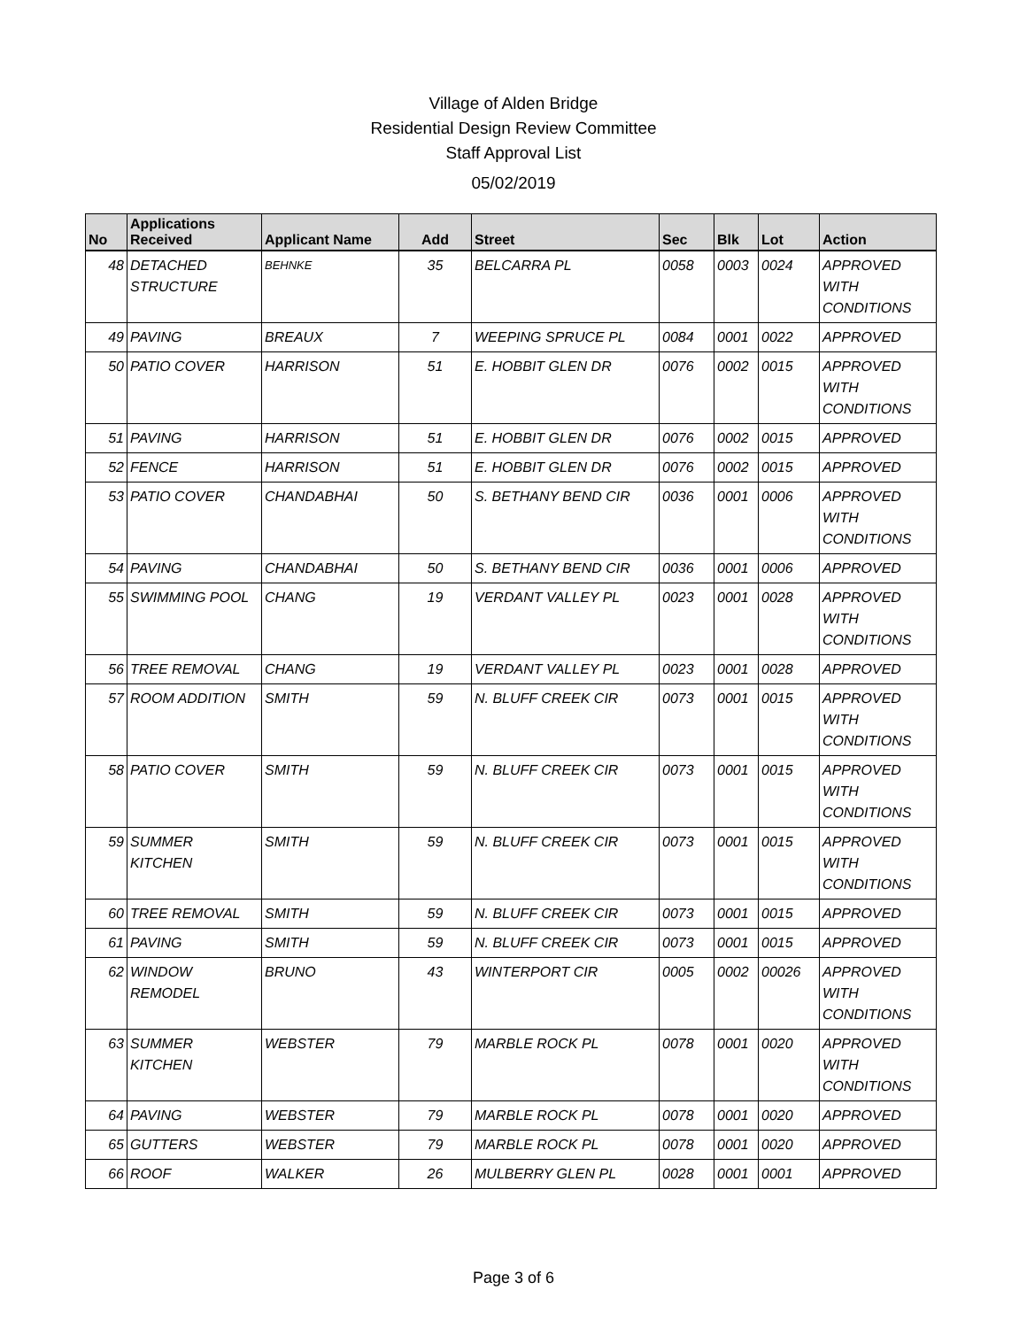Village of Alden Bridge
Residential Design Review Committee
Staff Approval List
05/02/2019
| No | Applications Received | Applicant Name | Add | Street | Sec | Blk | Lot | Action |
| --- | --- | --- | --- | --- | --- | --- | --- | --- |
| 48 | DETACHED STRUCTURE | BEHNKE | 35 | BELCARRA PL | 0058 | 0003 | 0024 | APPROVED WITH CONDITIONS |
| 49 | PAVING | BREAUX | 7 | WEEPING SPRUCE PL | 0084 | 0001 | 0022 | APPROVED |
| 50 | PATIO COVER | HARRISON | 51 | E. HOBBIT GLEN DR | 0076 | 0002 | 0015 | APPROVED WITH CONDITIONS |
| 51 | PAVING | HARRISON | 51 | E. HOBBIT GLEN DR | 0076 | 0002 | 0015 | APPROVED |
| 52 | FENCE | HARRISON | 51 | E. HOBBIT GLEN DR | 0076 | 0002 | 0015 | APPROVED |
| 53 | PATIO COVER | CHANDABHAI | 50 | S. BETHANY BEND CIR | 0036 | 0001 | 0006 | APPROVED WITH CONDITIONS |
| 54 | PAVING | CHANDABHAI | 50 | S. BETHANY BEND CIR | 0036 | 0001 | 0006 | APPROVED |
| 55 | SWIMMING POOL | CHANG | 19 | VERDANT VALLEY PL | 0023 | 0001 | 0028 | APPROVED WITH CONDITIONS |
| 56 | TREE REMOVAL | CHANG | 19 | VERDANT VALLEY PL | 0023 | 0001 | 0028 | APPROVED |
| 57 | ROOM ADDITION | SMITH | 59 | N. BLUFF CREEK CIR | 0073 | 0001 | 0015 | APPROVED WITH CONDITIONS |
| 58 | PATIO COVER | SMITH | 59 | N. BLUFF CREEK CIR | 0073 | 0001 | 0015 | APPROVED WITH CONDITIONS |
| 59 | SUMMER KITCHEN | SMITH | 59 | N. BLUFF CREEK CIR | 0073 | 0001 | 0015 | APPROVED WITH CONDITIONS |
| 60 | TREE REMOVAL | SMITH | 59 | N. BLUFF CREEK CIR | 0073 | 0001 | 0015 | APPROVED |
| 61 | PAVING | SMITH | 59 | N. BLUFF CREEK CIR | 0073 | 0001 | 0015 | APPROVED |
| 62 | WINDOW REMODEL | BRUNO | 43 | WINTERPORT CIR | 0005 | 0002 | 00026 | APPROVED WITH CONDITIONS |
| 63 | SUMMER KITCHEN | WEBSTER | 79 | MARBLE ROCK PL | 0078 | 0001 | 0020 | APPROVED WITH CONDITIONS |
| 64 | PAVING | WEBSTER | 79 | MARBLE ROCK PL | 0078 | 0001 | 0020 | APPROVED |
| 65 | GUTTERS | WEBSTER | 79 | MARBLE ROCK PL | 0078 | 0001 | 0020 | APPROVED |
| 66 | ROOF | WALKER | 26 | MULBERRY GLEN PL | 0028 | 0001 | 0001 | APPROVED |
Page 3 of 6